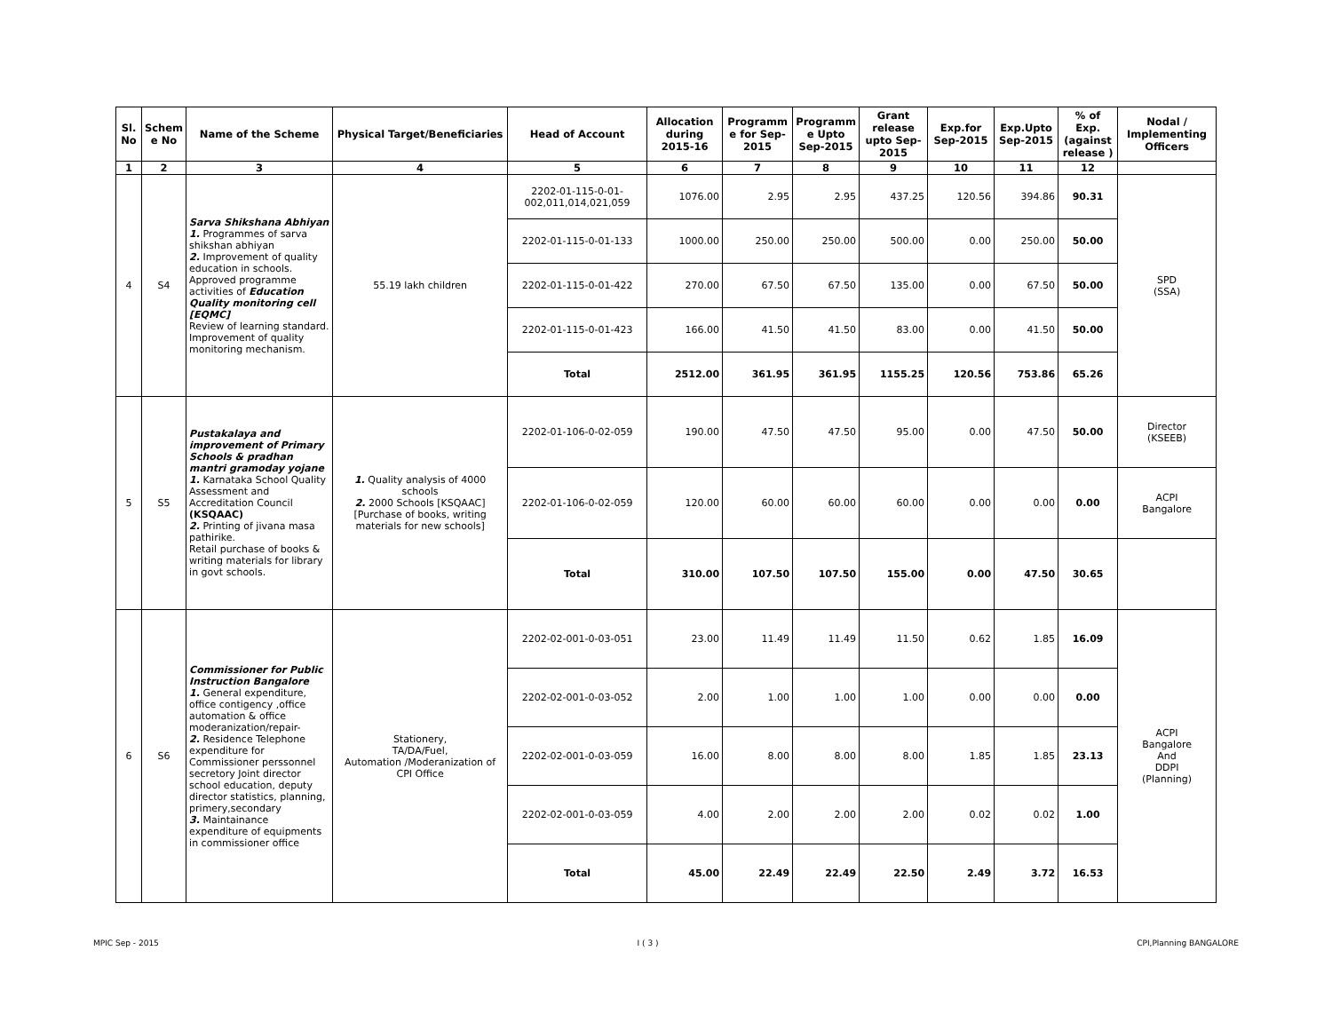| Sl. No | Schem e No | Name of the Scheme | Physical Target/Beneficiaries | Head of Account | Allocation during 2015-16 | Programm e for Sep-2015 | Programm e Upto Sep-2015 | Grant release upto Sep-2015 | Exp.for Sep-2015 | Exp.Upto Sep-2015 | % of Exp. (against release ) | Nodal / Implementing Officers |
| --- | --- | --- | --- | --- | --- | --- | --- | --- | --- | --- | --- | --- |
| 1 | 2 | 3 | 4 | 5 | 6 | 7 | 8 | 9 | 10 | 11 | 12 | |
| 4 | S4 | Sarva Shikshana Abhiyan 1. Programmes of sarva shikshan abhiyan 2. Improvement of quality education in schools. Approved programme activities of Education Quality monitoring cell [EQMC] Review of learning standard. Improvement of quality monitoring mechanism. | 55.19 lakh children | 2202-01-115-0-01-002,011,014,021,059 | 1076.00 | 2.95 | 2.95 | 437.25 | 120.56 | 394.86 | 90.31 | SPD (SSA) |
| | | | | 2202-01-115-0-01-133 | 1000.00 | 250.00 | 250.00 | 500.00 | 0.00 | 250.00 | 50.00 | |
| | | | | 2202-01-115-0-01-422 | 270.00 | 67.50 | 67.50 | 135.00 | 0.00 | 67.50 | 50.00 | |
| | | | | 2202-01-115-0-01-423 | 166.00 | 41.50 | 41.50 | 83.00 | 0.00 | 41.50 | 50.00 | |
| | | | | Total | 2512.00 | 361.95 | 361.95 | 1155.25 | 120.56 | 753.86 | 65.26 | |
| 5 | S5 | Pustakalaya and improvement of Primary Schools & pradhan mantri gramoday yojane 1. Karnataka School Quality Assessment and Accreditation Council (KSQAAC) 2. Printing of jivana masa pathirike. Retail purchase of books & writing materials for library in govt schools. | 1. Quality analysis of 4000 schools 2. 2000 Schools [KSQAAC] [Purchase of books, writing materials for new schools] | 2202-01-106-0-02-059 | 190.00 | 47.50 | 47.50 | 95.00 | 0.00 | 47.50 | 50.00 | Director (KSEEB) |
| | | | | 2202-01-106-0-02-059 | 120.00 | 60.00 | 60.00 | 60.00 | 0.00 | 0.00 | 0.00 | ACPI Bangalore |
| | | | | Total | 310.00 | 107.50 | 107.50 | 155.00 | 0.00 | 47.50 | 30.65 | |
| 6 | S6 | Commissioner for Public Instruction Bangalore 1. General expenditure, office contigency ,office automation & office moderanization/repair- 2. Residence Telephone expenditure for Commissioner perssonnel secretory Joint director school education, deputy director statistics, planning, primery,secondary 3. Maintainance expenditure of equipments in commissioner office | Stationery, TA/DA/Fuel, Automation /Moderanization of CPI Office | 2202-02-001-0-03-051 | 23.00 | 11.49 | 11.49 | 11.50 | 0.62 | 1.85 | 16.09 | ACPI Bangalore And DDPI (Planning) |
| | | | | 2202-02-001-0-03-052 | 2.00 | 1.00 | 1.00 | 1.00 | 0.00 | 0.00 | 0.00 | |
| | | | | 2202-02-001-0-03-059 | 16.00 | 8.00 | 8.00 | 8.00 | 1.85 | 1.85 | 23.13 | |
| | | | | 2202-02-001-0-03-059 | 4.00 | 2.00 | 2.00 | 2.00 | 0.02 | 0.02 | 1.00 | |
| | | | | Total | 45.00 | 22.49 | 22.49 | 22.50 | 2.49 | 3.72 | 16.53 | |
MPIC Sep - 2015 I ( 3 ) CPI,Planning BANGALORE